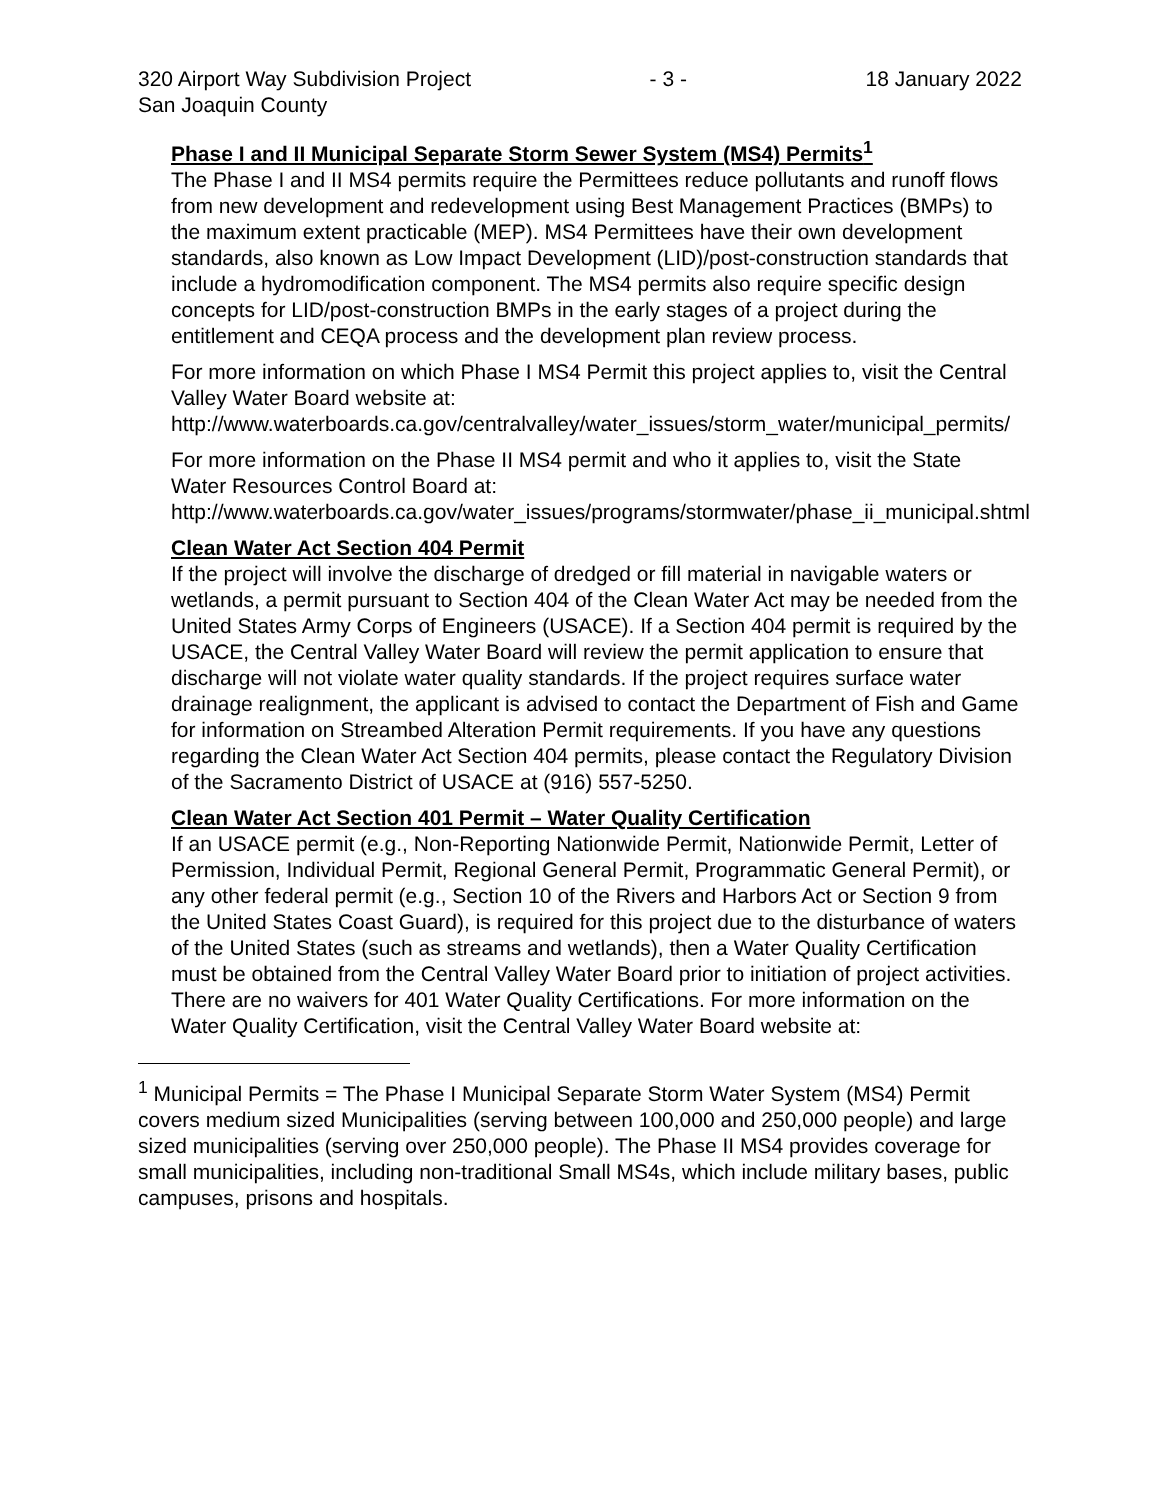320 Airport Way Subdivision Project - 3 - 18 January 2022
San Joaquin County
Phase I and II Municipal Separate Storm Sewer System (MS4) Permits<sup>1</sup>
The Phase I and II MS4 permits require the Permittees reduce pollutants and runoff flows from new development and redevelopment using Best Management Practices (BMPs) to the maximum extent practicable (MEP). MS4 Permittees have their own development standards, also known as Low Impact Development (LID)/post-construction standards that include a hydromodification component. The MS4 permits also require specific design concepts for LID/post-construction BMPs in the early stages of a project during the entitlement and CEQA process and the development plan review process.
For more information on which Phase I MS4 Permit this project applies to, visit the Central Valley Water Board website at:
http://www.waterboards.ca.gov/centralvalley/water_issues/storm_water/municipal_permits/
For more information on the Phase II MS4 permit and who it applies to, visit the State Water Resources Control Board at:
http://www.waterboards.ca.gov/water_issues/programs/stormwater/phase_ii_municipal.shtml
Clean Water Act Section 404 Permit
If the project will involve the discharge of dredged or fill material in navigable waters or wetlands, a permit pursuant to Section 404 of the Clean Water Act may be needed from the United States Army Corps of Engineers (USACE). If a Section 404 permit is required by the USACE, the Central Valley Water Board will review the permit application to ensure that discharge will not violate water quality standards. If the project requires surface water drainage realignment, the applicant is advised to contact the Department of Fish and Game for information on Streambed Alteration Permit requirements. If you have any questions regarding the Clean Water Act Section 404 permits, please contact the Regulatory Division of the Sacramento District of USACE at (916) 557-5250.
Clean Water Act Section 401 Permit – Water Quality Certification
If an USACE permit (e.g., Non-Reporting Nationwide Permit, Nationwide Permit, Letter of Permission, Individual Permit, Regional General Permit, Programmatic General Permit), or any other federal permit (e.g., Section 10 of the Rivers and Harbors Act or Section 9 from the United States Coast Guard), is required for this project due to the disturbance of waters of the United States (such as streams and wetlands), then a Water Quality Certification must be obtained from the Central Valley Water Board prior to initiation of project activities. There are no waivers for 401 Water Quality Certifications. For more information on the Water Quality Certification, visit the Central Valley Water Board website at:
<sup>1</sup> Municipal Permits = The Phase I Municipal Separate Storm Water System (MS4) Permit covers medium sized Municipalities (serving between 100,000 and 250,000 people) and large sized municipalities (serving over 250,000 people). The Phase II MS4 provides coverage for small municipalities, including non-traditional Small MS4s, which include military bases, public campuses, prisons and hospitals.